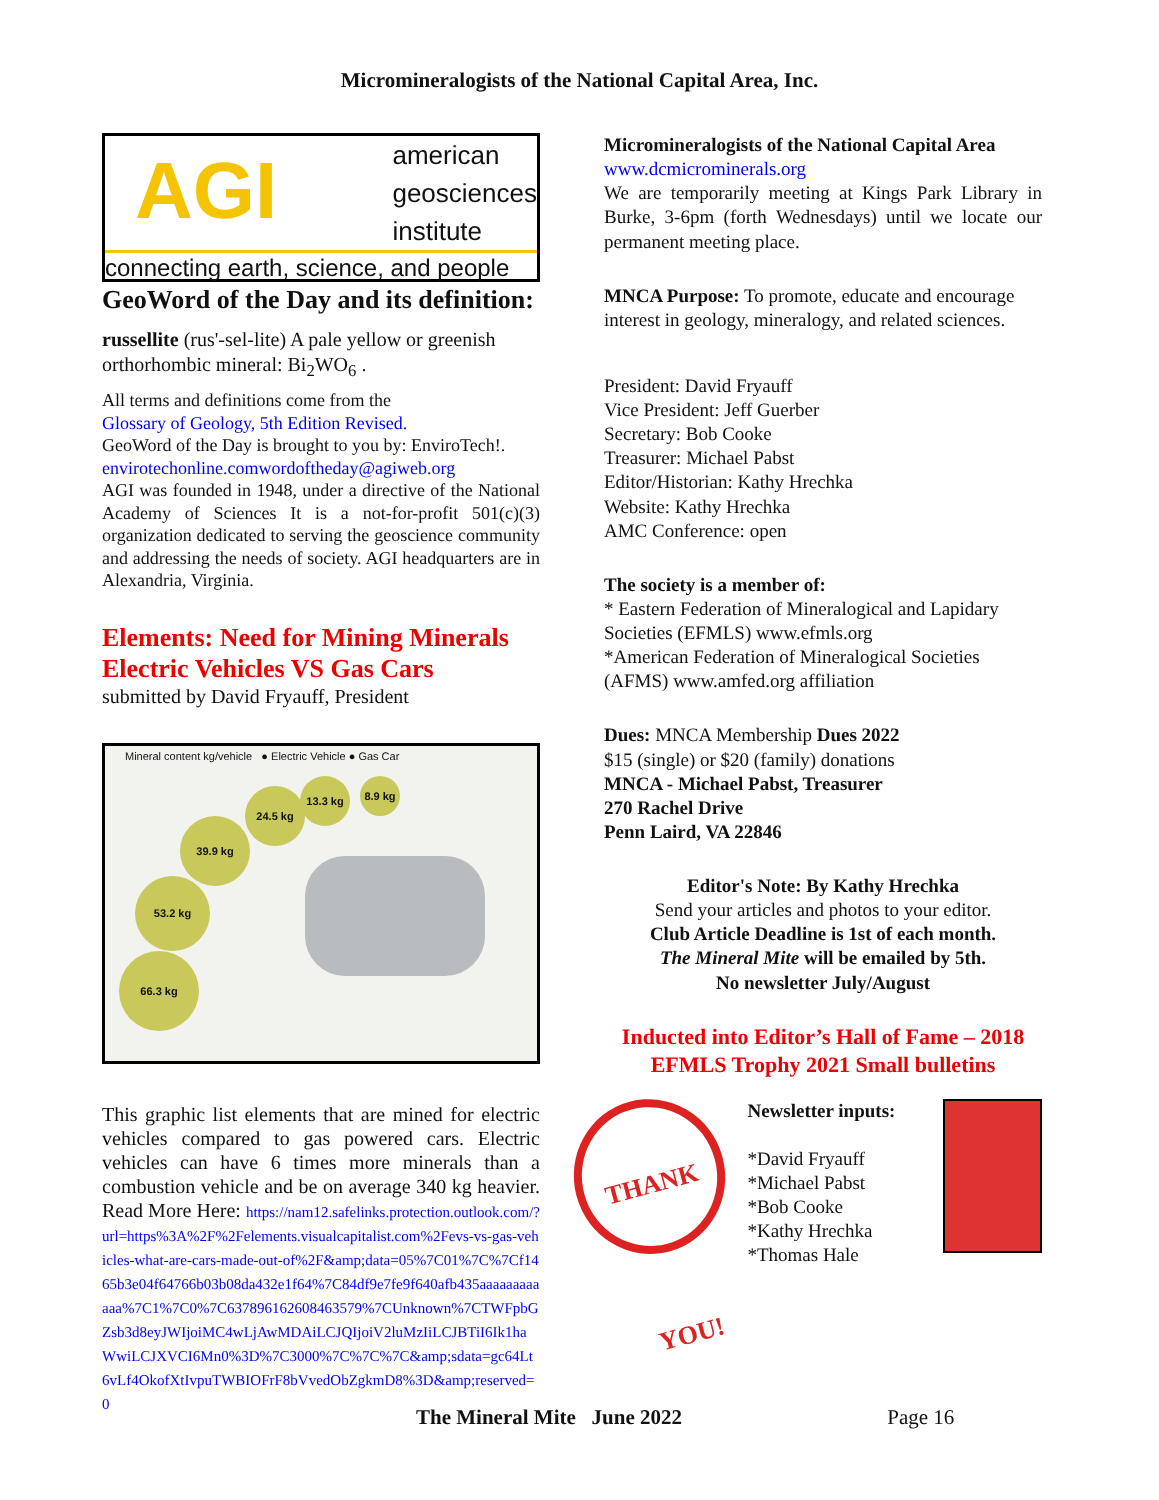Micromineralogists of the National Capital Area, Inc.
AGI
american
geosciences
institute
connecting earth, science, and people
GeoWord of the Day and its definition:
russellite (rus'-sel-lite) A pale yellow or greenish orthorhombic mineral: Bi<sub>2</sub>WO<sub>6</sub> .
All terms and definitions come from the
Glossary of Geology, 5th Edition Revised.
GeoWord of the Day is brought to you by: EnviroTech!.
envirotechonline.comwordoftheday@agiweb.org
AGI was founded in 1948, under a directive of the National Academy of Sciences It is a not-for-profit 501(c)(3) organization dedicated to serving the geoscience community and addressing the needs of society. AGI headquarters are in Alexandria, Virginia.
Elements: Need for Mining Minerals
Electric Vehicles VS Gas Cars
submitted by David Fryauff, President
Mineral content kg/vehicle ● Electric Vehicle ● Gas Car
66.3 kg
53.2 kg
39.9 kg
24.5 kg
13.3 kg 8.9 kg
This graphic list elements that are mined for electric vehicles compared to gas powered cars. Electric vehicles can have 6 times more minerals than a combustion vehicle and be on average 340 kg heavier. Read More Here: https://nam12.safelinks.protection.outlook.com/?url=https%3A%2F%2Felements.visualcapitalist.com%2Fevs-vs-gas-vehicles-what-are-cars-made-out-of%2F&amp;data=05%7C01%7C%7Cf1465b3e04f64766b03b08da432e1f64%7C84df9e7fe9f640afb435aaaaaaaaaaaa%7C1%7C0%7C637896162608463579%7CUnknown%7CTWFpbGZsb3d8eyJWIjoiMC4wLjAwMDAiLCJQIjoiV2luMzIiLCJBTiI6Ik1haWwiLCJXVCI6Mn0%3D%7C3000%7C%7C%7C&amp;sdata=gc64Lt6vLf4OkofXtIvpuTWBIOFrF8bVvedObZgkmD8%3D&amp;reserved=0
Micromineralogists of the National Capital Area
www.dcmicrominerals.org
We are temporarily meeting at Kings Park Library in Burke, 3-6pm (forth Wednesdays) until we locate our permanent meeting place.
MNCA Purpose: To promote, educate and encourage interest in geology, mineralogy, and related sciences.
President: David Fryauff
Vice President: Jeff Guerber
Secretary: Bob Cooke
Treasurer: Michael Pabst
Editor/Historian: Kathy Hrechka
Website: Kathy Hrechka
AMC Conference: open
The society is a member of:
* Eastern Federation of Mineralogical and Lapidary Societies (EFMLS) www.efmls.org
*American Federation of Mineralogical Societies (AFMS) www.amfed.org affiliation
Dues: MNCA Membership Dues 2022
$15 (single) or $20 (family) donations
MNCA - Michael Pabst, Treasurer
270 Rachel Drive
Penn Laird, VA 22846
Editor's Note: By Kathy Hrechka
Send your articles and photos to your editor.
Club Article Deadline is 1st of each month.
The Mineral Mite will be emailed by 5th.
No newsletter July/August
Inducted into Editor’s Hall of Fame – 2018
EFMLS Trophy 2021 Small bulletins
THANK YOU!
Newsletter inputs:
*David Fryauff
*Michael Pabst
*Bob Cooke
*Kathy Hrechka
*Thomas Hale
The Mineral Mite June 2022 Page 16